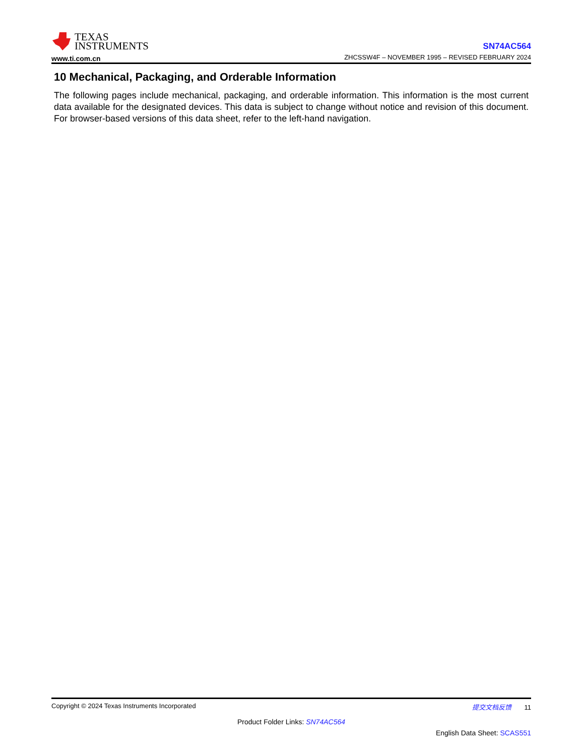TEXAS
INSTRUMENTS
www.ti.com.cn
SN74AC564
ZHCSSW4F – NOVEMBER 1995 – REVISED FEBRUARY 2024
10 Mechanical, Packaging, and Orderable Information
The following pages include mechanical, packaging, and orderable information. This information is the most current data available for the designated devices. This data is subject to change without notice and revision of this document. For browser-based versions of this data sheet, refer to the left-hand navigation.
Copyright © 2024 Texas Instruments Incorporated 提交文档反馈 11
Product Folder Links: SN74AC564
English Data Sheet: SCAS551